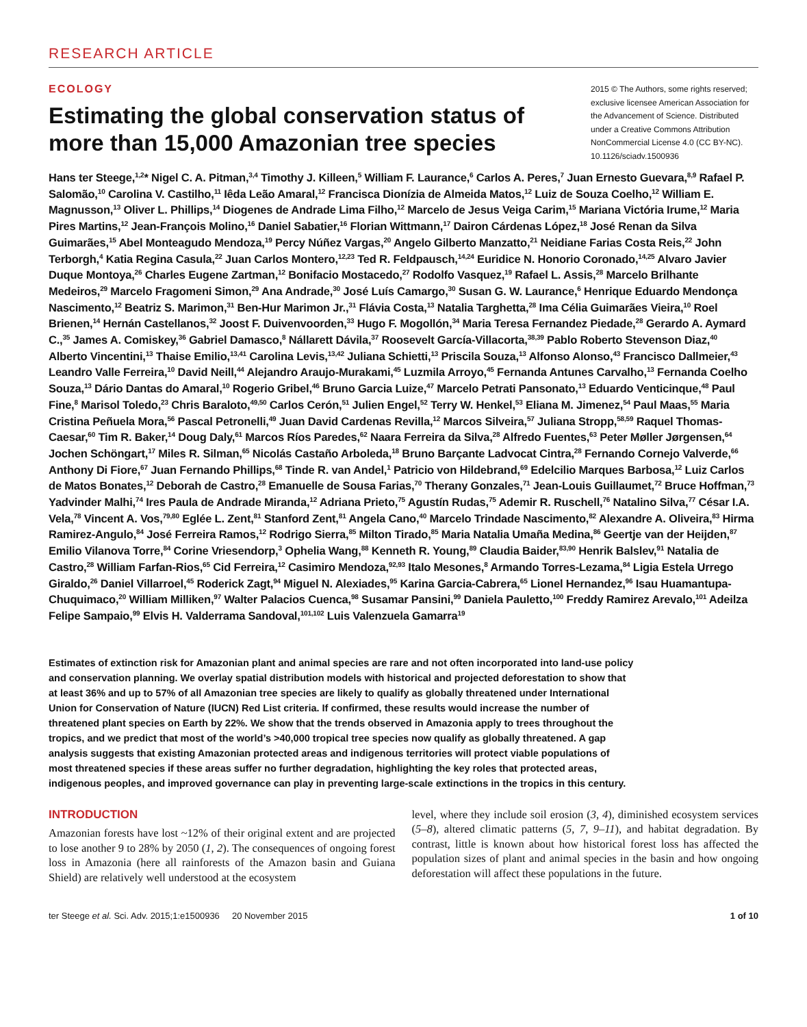RESEARCH ARTICLE
ECOLOGY
Estimating the global conservation status of
more than 15,000 Amazonian tree species
2015 © The Authors, some rights reserved; exclusive licensee American Association for the Advancement of Science. Distributed under a Creative Commons Attribution NonCommercial License 4.0 (CC BY-NC). 10.1126/sciadv.1500936
Hans ter Steege,<sup>1,2</sup>* Nigel C. A. Pitman,<sup>3,4</sup> Timothy J. Killeen,<sup>5</sup> William F. Laurance,<sup>6</sup> Carlos A. Peres,<sup>7</sup> Juan Ernesto Guevara,<sup>8,9</sup> Rafael P. Salomão,<sup>10</sup> Carolina V. Castilho,<sup>11</sup> Iêda Leão Amaral,<sup>12</sup> Francisca Dionízia de Almeida Matos,<sup>12</sup> Luiz de Souza Coelho,<sup>12</sup> William E. Magnusson,<sup>13</sup> Oliver L. Phillips,<sup>14</sup> Diogenes de Andrade Lima Filho,<sup>12</sup> Marcelo de Jesus Veiga Carim,<sup>15</sup> Mariana Victória Irume,<sup>12</sup> Maria Pires Martins,<sup>12</sup> Jean-François Molino,<sup>16</sup> Daniel Sabatier,<sup>16</sup> Florian Wittmann,<sup>17</sup> Dairon Cárdenas López,<sup>18</sup> José Renan da Silva Guimarães,<sup>15</sup> Abel Monteagudo Mendoza,<sup>19</sup> Percy Núñez Vargas,<sup>20</sup> Angelo Gilberto Manzatto,<sup>21</sup> Neidiane Farias Costa Reis,<sup>22</sup> John Terborgh,<sup>4</sup> Katia Regina Casula,<sup>22</sup> Juan Carlos Montero,<sup>12,23</sup> Ted R. Feldpausch,<sup>14,24</sup> Euridice N. Honorio Coronado,<sup>14,25</sup> Alvaro Javier Duque Montoya,<sup>26</sup> Charles Eugene Zartman,<sup>12</sup> Bonifacio Mostacedo,<sup>27</sup> Rodolfo Vasquez,<sup>19</sup> Rafael L. Assis,<sup>28</sup> Marcelo Brilhante Medeiros,<sup>29</sup> Marcelo Fragomeni Simon,<sup>29</sup> Ana Andrade,<sup>30</sup> José Luís Camargo,<sup>30</sup> Susan G. W. Laurance,<sup>6</sup> Henrique Eduardo Mendonça Nascimento,<sup>12</sup> Beatriz S. Marimon,<sup>31</sup> Ben-Hur Marimon Jr.,<sup>31</sup> Flávia Costa,<sup>13</sup> Natalia Targhetta,<sup>28</sup> Ima Célia Guimarães Vieira,<sup>10</sup> Roel Brienen,<sup>14</sup> Hernán Castellanos,<sup>32</sup> Joost F. Duivenvoorden,<sup>33</sup> Hugo F. Mogollón,<sup>34</sup> Maria Teresa Fernandez Piedade,<sup>28</sup> Gerardo A. Aymard C.,<sup>35</sup> James A. Comiskey,<sup>36</sup> Gabriel Damasco,<sup>8</sup> Nállarett Dávila,<sup>37</sup> Roosevelt García-Villacorta,<sup>38,39</sup> Pablo Roberto Stevenson Diaz,<sup>40</sup> Alberto Vincentini,<sup>13</sup> Thaise Emilio,<sup>13,41</sup> Carolina Levis,<sup>13,42</sup> Juliana Schietti,<sup>13</sup> Priscila Souza,<sup>13</sup> Alfonso Alonso,<sup>43</sup> Francisco Dallmeier,<sup>43</sup> Leandro Valle Ferreira,<sup>10</sup> David Neill,<sup>44</sup> Alejandro Araujo-Murakami,<sup>45</sup> Luzmila Arroyo,<sup>45</sup> Fernanda Antunes Carvalho,<sup>13</sup> Fernanda Coelho Souza,<sup>13</sup> Dário Dantas do Amaral,<sup>10</sup> Rogerio Gribel,<sup>46</sup> Bruno Garcia Luize,<sup>47</sup> Marcelo Petrati Pansonato,<sup>13</sup> Eduardo Venticinque,<sup>48</sup> Paul Fine,<sup>8</sup> Marisol Toledo,<sup>23</sup> Chris Baraloto,<sup>49,50</sup> Carlos Cerón,<sup>51</sup> Julien Engel,<sup>52</sup> Terry W. Henkel,<sup>53</sup> Eliana M. Jimenez,<sup>54</sup> Paul Maas,<sup>55</sup> Maria Cristina Peñuela Mora,<sup>56</sup> Pascal Petronelli,<sup>49</sup> Juan David Cardenas Revilla,<sup>12</sup> Marcos Silveira,<sup>57</sup> Juliana Stropp,<sup>58,59</sup> Raquel Thomas-Caesar,<sup>60</sup> Tim R. Baker,<sup>14</sup> Doug Daly,<sup>61</sup> Marcos Ríos Paredes,<sup>62</sup> Naara Ferreira da Silva,<sup>28</sup> Alfredo Fuentes,<sup>63</sup> Peter Møller Jørgensen,<sup>64</sup> Jochen Schöngart,<sup>17</sup> Miles R. Silman,<sup>65</sup> Nicolás Castaño Arboleda,<sup>18</sup> Bruno Barçante Ladvocat Cintra,<sup>28</sup> Fernando Cornejo Valverde,<sup>66</sup> Anthony Di Fiore,<sup>67</sup> Juan Fernando Phillips,<sup>68</sup> Tinde R. van Andel,<sup>1</sup> Patricio von Hildebrand,<sup>69</sup> Edelcilio Marques Barbosa,<sup>12</sup> Luiz Carlos de Matos Bonates,<sup>12</sup> Deborah de Castro,<sup>28</sup> Emanuelle de Sousa Farias,<sup>70</sup> Therany Gonzales,<sup>71</sup> Jean-Louis Guillaumet,<sup>72</sup> Bruce Hoffman,<sup>73</sup> Yadvinder Malhi,<sup>74</sup> Ires Paula de Andrade Miranda,<sup>12</sup> Adriana Prieto,<sup>75</sup> Agustín Rudas,<sup>75</sup> Ademir R. Ruschell,<sup>76</sup> Natalino Silva,<sup>77</sup> César I.A. Vela,<sup>78</sup> Vincent A. Vos,<sup>79,80</sup> Eglée L. Zent,<sup>81</sup> Stanford Zent,<sup>81</sup> Angela Cano,<sup>40</sup> Marcelo Trindade Nascimento,<sup>82</sup> Alexandre A. Oliveira,<sup>83</sup> Hirma Ramirez-Angulo,<sup>84</sup> José Ferreira Ramos,<sup>12</sup> Rodrigo Sierra,<sup>85</sup> Milton Tirado,<sup>85</sup> Maria Natalia Umaña Medina,<sup>86</sup> Geertje van der Heijden,<sup>87</sup> Emilio Vilanova Torre,<sup>84</sup> Corine Vriesendorp,<sup>3</sup> Ophelia Wang,<sup>88</sup> Kenneth R. Young,<sup>89</sup> Claudia Baider,<sup>83,90</sup> Henrik Balslev,<sup>91</sup> Natalia de Castro,<sup>28</sup> William Farfan-Rios,<sup>65</sup> Cid Ferreira,<sup>12</sup> Casimiro Mendoza,<sup>92,93</sup> Italo Mesones,<sup>8</sup> Armando Torres-Lezama,<sup>84</sup> Ligia Estela Urrego Giraldo,<sup>26</sup> Daniel Villarroel,<sup>45</sup> Roderick Zagt,<sup>94</sup> Miguel N. Alexiades,<sup>95</sup> Karina Garcia-Cabrera,<sup>65</sup> Lionel Hernandez,<sup>96</sup> Isau Huamantupa-Chuquimaco,<sup>20</sup> William Milliken,<sup>97</sup> Walter Palacios Cuenca,<sup>98</sup> Susamar Pansini,<sup>99</sup> Daniela Pauletto,<sup>100</sup> Freddy Ramirez Arevalo,<sup>101</sup> Adeilza Felipe Sampaio,<sup>99</sup> Elvis H. Valderrama Sandoval,<sup>101,102</sup> Luis Valenzuela Gamarra<sup>19</sup>
Estimates of extinction risk for Amazonian plant and animal species are rare and not often incorporated into land-use policy and conservation planning. We overlay spatial distribution models with historical and projected deforestation to show that at least 36% and up to 57% of all Amazonian tree species are likely to qualify as globally threatened under International Union for Conservation of Nature (IUCN) Red List criteria. If confirmed, these results would increase the number of threatened plant species on Earth by 22%. We show that the trends observed in Amazonia apply to trees throughout the tropics, and we predict that most of the world’s >40,000 tropical tree species now qualify as globally threatened. A gap analysis suggests that existing Amazonian protected areas and indigenous territories will protect viable populations of most threatened species if these areas suffer no further degradation, highlighting the key roles that protected areas, indigenous peoples, and improved governance can play in preventing large-scale extinctions in the tropics in this century.
INTRODUCTION
Amazonian forests have lost ~12% of their original extent and are projected to lose another 9 to 28% by 2050 (1, 2). The consequences of ongoing forest loss in Amazonia (here all rainforests of the Amazon basin and Guiana Shield) are relatively well understood at the ecosystem
level, where they include soil erosion (3, 4), diminished ecosystem services (5–8), altered climatic patterns (5, 7, 9–11), and habitat degradation. By contrast, little is known about how historical forest loss has affected the population sizes of plant and animal species in the basin and how ongoing deforestation will affect these populations in the future.
ter Steege et al. Sci. Adv. 2015;1:e1500936 20 November 2015 1 of 10